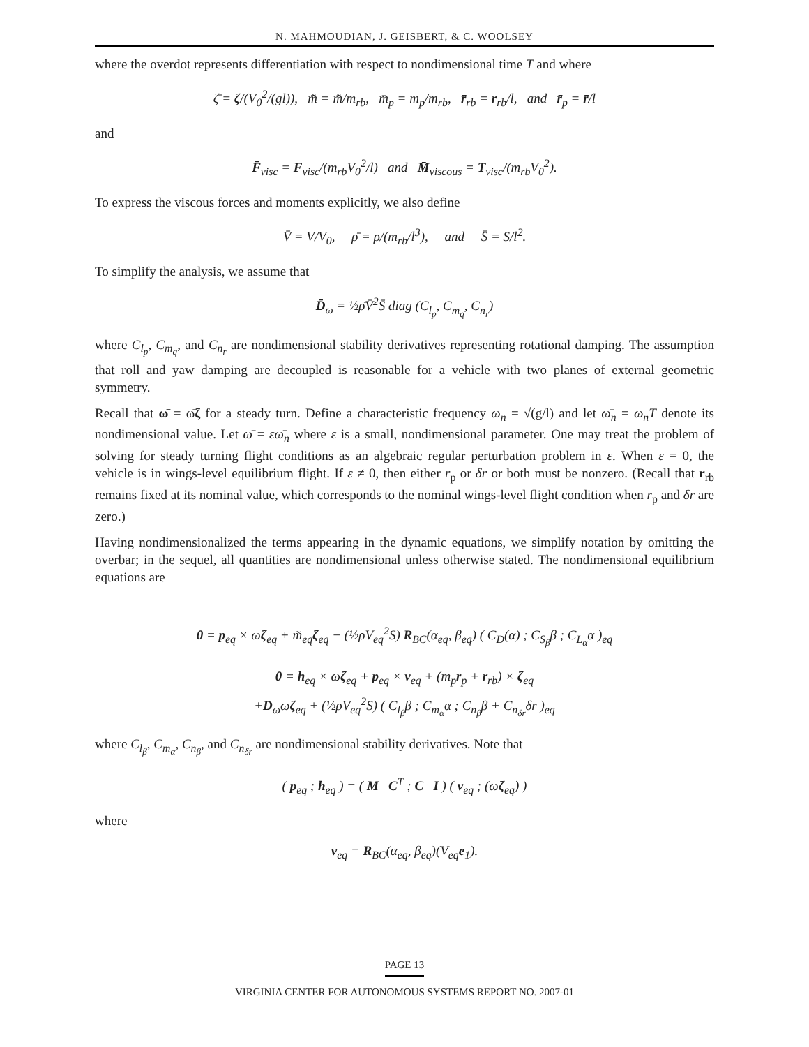N. MAHMOUDIAN, J. GEISBERT, & C. WOOLSEY
where the overdot represents differentiation with respect to nondimensional time T and where
ζ̄ = ζ/(V<sub>0</sub><sup>2</sup>/(gl)), m̃̄ = m̃/m<sub>rb</sub>, m̄<sub>p</sub> = m<sub>p</sub>/m<sub>rb</sub>, r̄<sub>rb</sub> = r<sub>rb</sub>/l, and r̄<sub>p</sub> = r̄/l
and
F̄<sub>visc</sub> = F<sub>visc</sub>/(m<sub>rb</sub>V<sub>0</sub><sup>2</sup>/l) and M̄<sub>viscous</sub> = T<sub>visc</sub>/(m<sub>rb</sub>V<sub>0</sub><sup>2</sup>).
To express the viscous forces and moments explicitly, we also define
V̄ = V/V<sub>0</sub>, ρ̄ = ρ/(m<sub>rb</sub>/l<sup>3</sup>), and S̄ = S/l<sup>2</sup>.
To simplify the analysis, we assume that
D̄<sub>ω</sub> = ½ρ̄V̄<sup>2</sup>S̄ diag (C<sub>l<sub>p</sub></sub>, C<sub>m<sub>q</sub></sub>, C<sub>n<sub>r</sub></sub>)
where C<sub>l<sub>p</sub></sub>, C<sub>m<sub>q</sub></sub>, and C<sub>n<sub>r</sub></sub> are nondimensional stability derivatives representing rotational damping. The assumption that roll and yaw damping are decoupled is reasonable for a vehicle with two planes of external geometric symmetry.
Recall that ω̄ = ω̄ζ for a steady turn. Define a characteristic frequency ω<sub>n</sub> = √(g/l) and let ω̄<sub>n</sub> = ω<sub>n</sub>T denote its nondimensional value. Let ω̄ = εω̄<sub>n</sub> where ε is a small, nondimensional parameter. One may treat the problem of solving for steady turning flight conditions as an algebraic regular perturbation problem in ε. When ε = 0, the vehicle is in wings-level equilibrium flight. If ε ≠ 0, then either r<sub>p</sub> or δr or both must be nonzero. (Recall that r<sub>rb</sub> remains fixed at its nominal value, which corresponds to the nominal wings-level flight condition when r<sub>p</sub> and δr are zero.)
Having nondimensionalized the terms appearing in the dynamic equations, we simplify notation by omitting the overbar; in the sequel, all quantities are nondimensional unless otherwise stated. The nondimensional equilibrium equations are
0 = p<sub>eq</sub> × ωζ<sub>eq</sub> + m̃<sub>eq</sub>ζ<sub>eq</sub> − (½ρV<sub>eq</sub><sup>2</sup>S) R<sub>BC</sub>(α<sub>eq</sub>, β<sub>eq</sub>) ( C<sub>D</sub>(α) ; C<sub>S<sub>β</sub></sub>β ; C<sub>L<sub>α</sub></sub>α )<sub>eq</sub>
0 = h<sub>eq</sub> × ωζ<sub>eq</sub> + p<sub>eq</sub> × v<sub>eq</sub> + (m<sub>p</sub>r<sub>p</sub> + r<sub>rb</sub>) × ζ<sub>eq</sub>
+D<sub>ω</sub>ωζ<sub>eq</sub> + (½ρV<sub>eq</sub><sup>2</sup>S) ( C<sub>l<sub>β</sub></sub>β ; C<sub>m<sub>α</sub></sub>α ; C<sub>n<sub>β</sub></sub>β + C<sub>n<sub>δr</sub></sub>δr )<sub>eq</sub>
where C<sub>l<sub>β</sub></sub>, C<sub>m<sub>α</sub></sub>, C<sub>n<sub>β</sub></sub>, and C<sub>n<sub>δr</sub></sub> are nondimensional stability derivatives. Note that
( p<sub>eq</sub> ; h<sub>eq</sub> ) = ( M C<sup>T</sup> ; C I ) ( v<sub>eq</sub> ; (ωζ<sub>eq</sub>) )
where
v<sub>eq</sub> = R<sub>BC</sub>(α<sub>eq</sub>, β<sub>eq</sub>)(V<sub>eq</sub>e<sub>1</sub>).
PAGE 13
VIRGINIA CENTER FOR AUTONOMOUS SYSTEMS REPORT NO. 2007-01